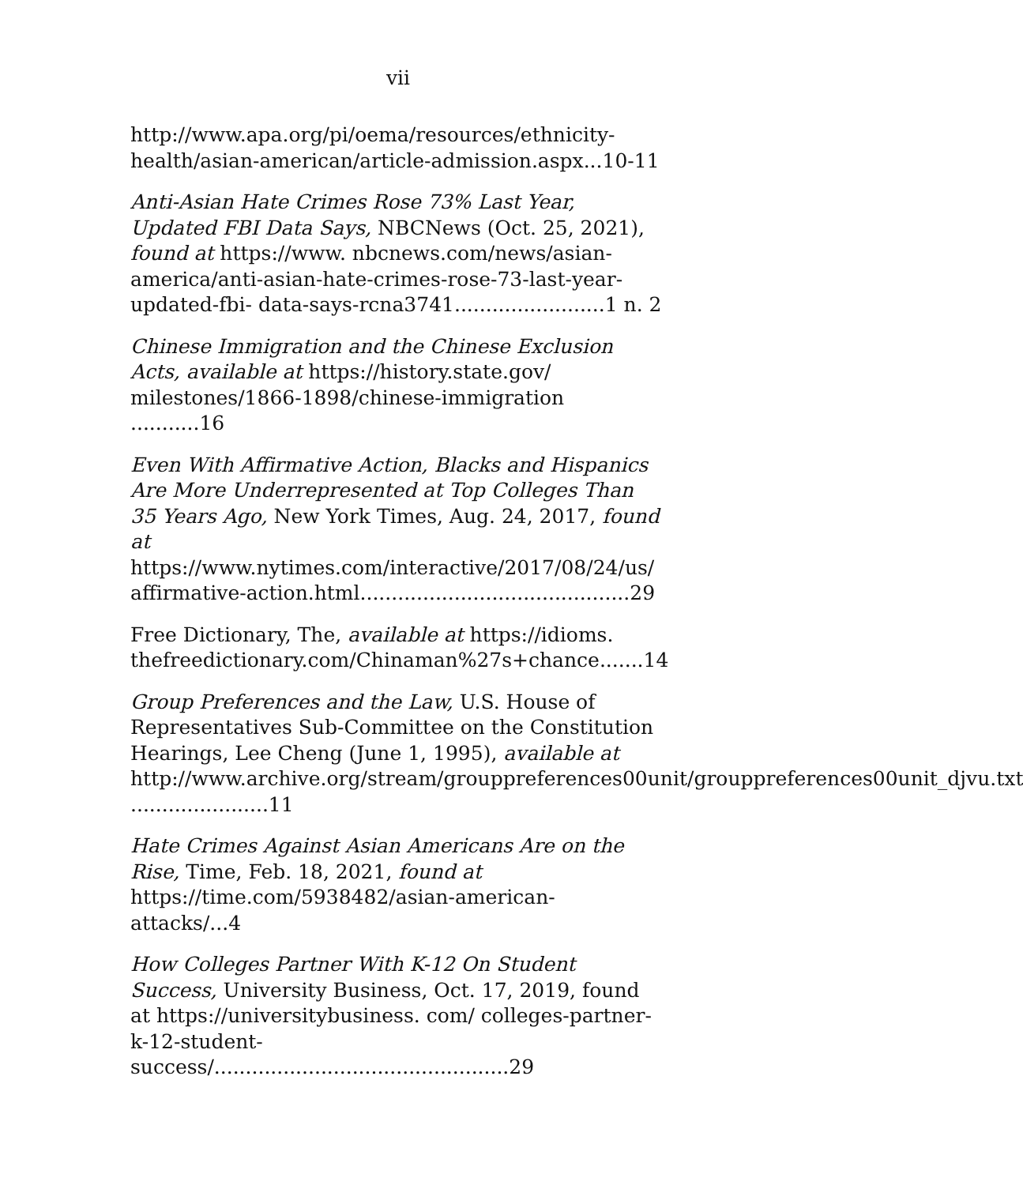vii
http://www.apa.org/pi/oema/resources/ethnicity-health/asian-american/article-admission.aspx...10-11
Anti-Asian Hate Crimes Rose 73% Last Year, Updated FBI Data Says, NBCNews (Oct. 25, 2021), found at https://www. nbcnews.com/news/asian-america/anti-asian-hate-crimes-rose-73-last-year-updated-fbi- data-says-rcna3741........................1 n. 2
Chinese Immigration and the Chinese Exclusion Acts, available at https://history.state.gov/ milestones/1866-1898/chinese-immigration ...........16
Even With Affirmative Action, Blacks and Hispanics Are More Underrepresented at Top Colleges Than 35 Years Ago, New York Times, Aug. 24, 2017, found at https://www.nytimes.com/interactive/2017/08/24/us/ affirmative-action.html...........................................29
Free Dictionary, The, available at https://idioms. thefreedictionary.com/Chinaman%27s+chance.......14
Group Preferences and the Law, U.S. House of Representatives Sub-Committee on the Constitution Hearings, Lee Cheng (June 1, 1995), available at http://www.archive.org/stream/grouppreferences00unit/grouppreferences00unit_djvu.txt ......................11
Hate Crimes Against Asian Americans Are on the Rise, Time, Feb. 18, 2021, found at https://time.com/5938482/asian-american-attacks/...4
How Colleges Partner With K-12 On Student Success, University Business, Oct. 17, 2019, found at https://universitybusiness. com/ colleges-partner-k-12-student-success/...............................................29